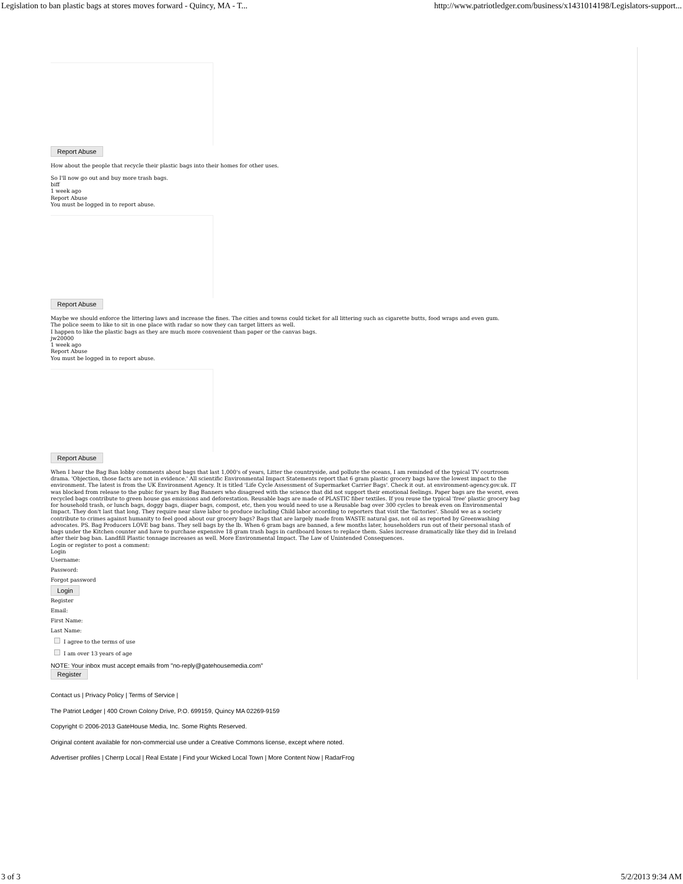Legislation to ban plastic bags at stores moves forward - Quincy, MA - T... http://www.patriotledger.com/business/x1431014198/Legislators-support...
Report Abuse
How about the people that recycle their plastic bags into their homes for other uses.
So I'll now go out and buy more trash bags.
biff
1 week ago
Report Abuse
You must be logged in to report abuse.
Report Abuse
Maybe we should enforce the littering laws and increase the fines. The cities and towns could ticket for all littering such as cigarette butts, food wraps and even gum.
The police seem to like to sit in one place with radar so now they can target litters as well.
I happen to like the plastic bags as they are much more convenient than paper or the canvas bags.
jw20000
1 week ago
Report Abuse
You must be logged in to report abuse.
Report Abuse
When I hear the Bag Ban lobby comments about bags that last 1,000's of years, Litter the countryside, and pollute the oceans, I am reminded of the typical TV courtroom drama. 'Objection, those facts are not in evidence.' All scientific Environmental Impact Statements report that 6 gram plastic grocery bags have the lowest impact to the environment. The latest is from the UK Environment Agency. It is titled 'Life Cycle Assessment of Supermarket Carrier Bags'. Check it out. at environment-agency.gov.uk. IT was blocked from release to the pubic for years by Bag Banners who disagreed with the science that did not support their emotional feelings. Paper bags are the worst, even recycled bags contribute to green house gas emissions and deforestation. Reusable bags are made of PLASTIC fiber textiles. If you reuse the typical 'free' plastic grocery bag for household trash, or lunch bags, doggy bags, diaper bags, compost, etc, then you would need to use a Reusable bag over 300 cycles to break even on Environmental Impact. They don't last that long. They require near slave labor to produce including Child labor according to reporters that visit the 'factories'. Should we as a society contribute to crimes against humanity to feel good about our grocery bags? Bags that are largely made from WASTE natural gas, not oil as reported by Greenwashing advocates. PS. Bag Producers LOVE bag bans. They sell bags by the lb. When 6 gram bags are banned, a few months later, householders run out of their personal stash of bags under the Kitchen counter and have to purchase expensive 18 gram trash bags in cardboard boxes to replace them. Sales increase dramatically like they did in Ireland after their bag ban. Landfill Plastic tonnage increases as well. More Environmental Impact. The Law of Unintended Consequences.
Login or register to post a comment:
Login
Username:
Password:
Forgot password
Login
Register
Email:
First Name:
Last Name:
I agree to the terms of use
I am over 13 years of age
NOTE: Your inbox must accept emails from "no-reply@gatehousemedia.com"
Register
Contact us | Privacy Policy | Terms of Service |
The Patriot Ledger | 400 Crown Colony Drive, P.O. 699159, Quincy MA 02269-9159
Copyright © 2006-2013 GateHouse Media, Inc. Some Rights Reserved.
Original content available for non-commercial use under a Creative Commons license, except where noted.
Advertiser profiles | Cherrp Local | Real Estate | Find your Wicked Local Town | More Content Now | RadarFrog
3 of 3 5/2/2013 9:34 AM